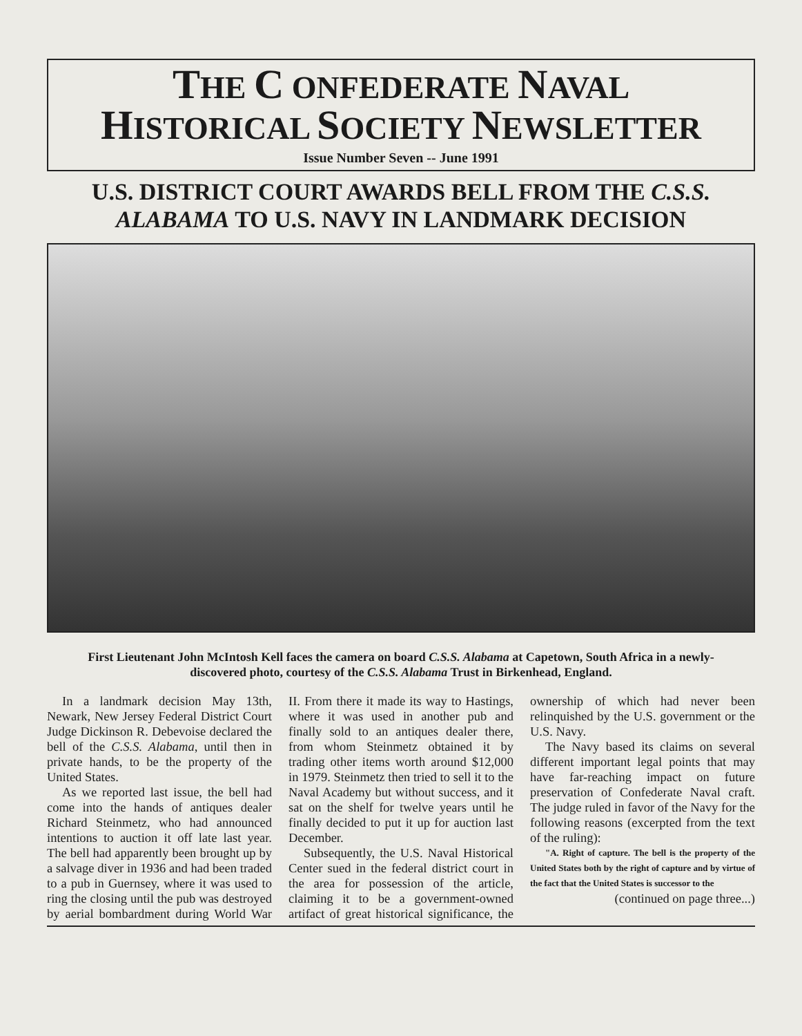THE C ONFEDERATE NAVAL
HISTORICAL SOCIETY NEWSLETTER
Issue Number Seven -- June 1991
U.S. DISTRICT COURT AWARDS BELL FROM THE C.S.S.
ALABAMA TO U.S. NAVY IN LANDMARK DECISION
First Lieutenant John McIntosh Kell faces the camera on board C.S.S. Alabama at Capetown, South Africa in a newly-discovered photo, courtesy of the C.S.S. Alabama Trust in Birkenhead, England.
In a landmark decision May 13th, Newark, New Jersey Federal District Court Judge Dickinson R. Debevoise declared the bell of the C.S.S. Alabama, until then in private hands, to be the property of the United States.
As we reported last issue, the bell had come into the hands of antiques dealer Richard Steinmetz, who had announced intentions to auction it off late last year. The bell had apparently been brought up by a salvage diver in 1936 and had been traded to a pub in Guernsey, where it was used to ring the closing until the pub was destroyed by aerial bombardment during World War II. From there it made its way to Hastings, where it was used in another pub and finally sold to an antiques dealer there, from whom Steinmetz obtained it by trading other items worth around $12,000 in 1979. Steinmetz then tried to sell it to the Naval Academy but without success, and it sat on the shelf for twelve years until he finally decided to put it up for auction last December.
Subsequently, the U.S. Naval Historical Center sued in the federal district court in the area for possession of the article, claiming it to be a government-owned artifact of great historical significance, the ownership of which had never been relinquished by the U.S. government or the U.S. Navy.
The Navy based its claims on several different important legal points that may have far-reaching impact on future preservation of Confederate Naval craft. The judge ruled in favor of the Navy for the following reasons (excerpted from the text of the ruling):
"A. Right of capture. The bell is the property of the United States both by the right of capture and by virtue of the fact that the United States is successor to the
(continued on page three...)